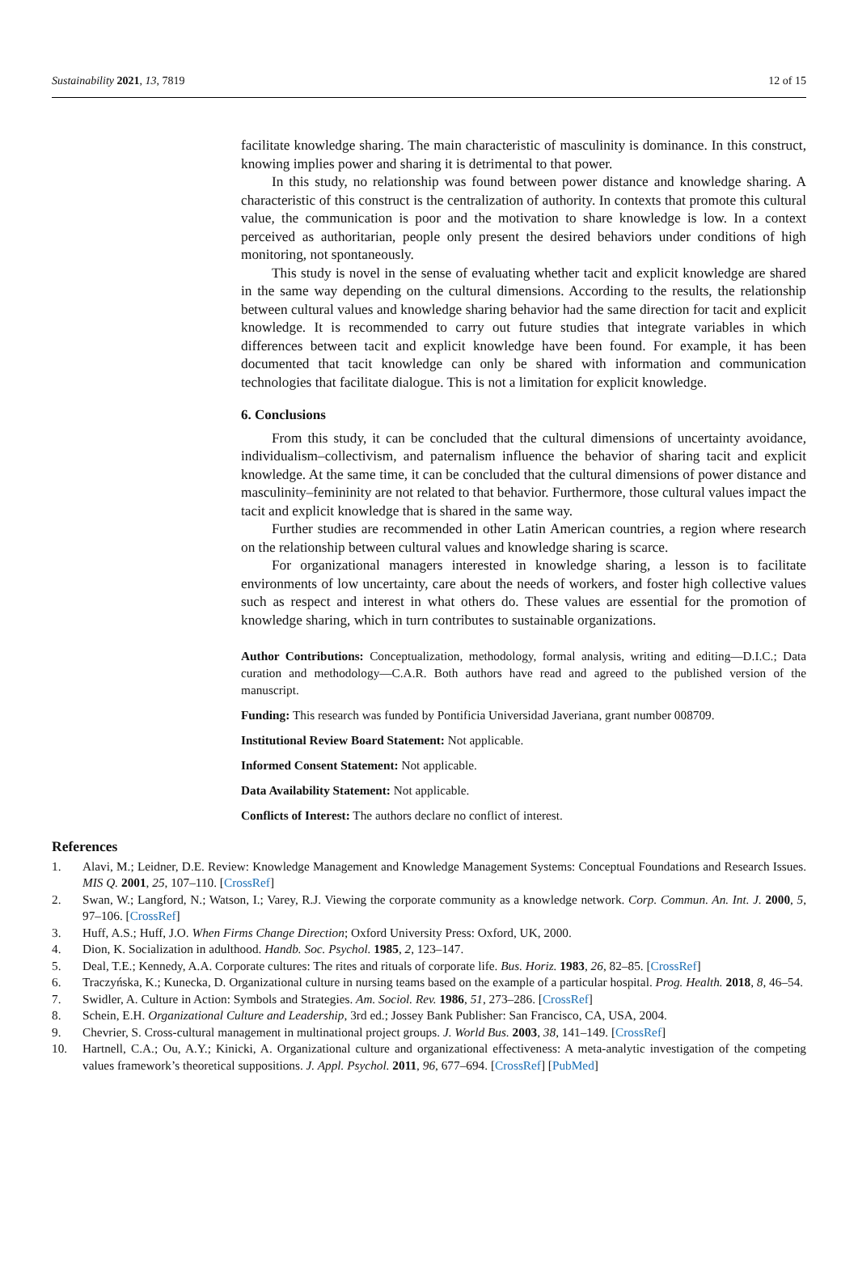Sustainability 2021, 13, 7819 12 of 15
facilitate knowledge sharing. The main characteristic of masculinity is dominance. In this construct, knowing implies power and sharing it is detrimental to that power.
In this study, no relationship was found between power distance and knowledge sharing. A characteristic of this construct is the centralization of authority. In contexts that promote this cultural value, the communication is poor and the motivation to share knowledge is low. In a context perceived as authoritarian, people only present the desired behaviors under conditions of high monitoring, not spontaneously.
This study is novel in the sense of evaluating whether tacit and explicit knowledge are shared in the same way depending on the cultural dimensions. According to the results, the relationship between cultural values and knowledge sharing behavior had the same direction for tacit and explicit knowledge. It is recommended to carry out future studies that integrate variables in which differences between tacit and explicit knowledge have been found. For example, it has been documented that tacit knowledge can only be shared with information and communication technologies that facilitate dialogue. This is not a limitation for explicit knowledge.
6. Conclusions
From this study, it can be concluded that the cultural dimensions of uncertainty avoidance, individualism–collectivism, and paternalism influence the behavior of sharing tacit and explicit knowledge. At the same time, it can be concluded that the cultural dimensions of power distance and masculinity–femininity are not related to that behavior. Furthermore, those cultural values impact the tacit and explicit knowledge that is shared in the same way.
Further studies are recommended in other Latin American countries, a region where research on the relationship between cultural values and knowledge sharing is scarce.
For organizational managers interested in knowledge sharing, a lesson is to facilitate environments of low uncertainty, care about the needs of workers, and foster high collective values such as respect and interest in what others do. These values are essential for the promotion of knowledge sharing, which in turn contributes to sustainable organizations.
Author Contributions: Conceptualization, methodology, formal analysis, writing and editing—D.I.C.; Data curation and methodology—C.A.R. Both authors have read and agreed to the published version of the manuscript.
Funding: This research was funded by Pontificia Universidad Javeriana, grant number 008709.
Institutional Review Board Statement: Not applicable.
Informed Consent Statement: Not applicable.
Data Availability Statement: Not applicable.
Conflicts of Interest: The authors declare no conflict of interest.
References
1. Alavi, M.; Leidner, D.E. Review: Knowledge Management and Knowledge Management Systems: Conceptual Foundations and Research Issues. MIS Q. 2001, 25, 107–110. [CrossRef]
2. Swan, W.; Langford, N.; Watson, I.; Varey, R.J. Viewing the corporate community as a knowledge network. Corp. Commun. An. Int. J. 2000, 5, 97–106. [CrossRef]
3. Huff, A.S.; Huff, J.O. When Firms Change Direction; Oxford University Press: Oxford, UK, 2000.
4. Dion, K. Socialization in adulthood. Handb. Soc. Psychol. 1985, 2, 123–147.
5. Deal, T.E.; Kennedy, A.A. Corporate cultures: The rites and rituals of corporate life. Bus. Horiz. 1983, 26, 82–85. [CrossRef]
6. Traczyńska, K.; Kunecka, D. Organizational culture in nursing teams based on the example of a particular hospital. Prog. Health. 2018, 8, 46–54.
7. Swidler, A. Culture in Action: Symbols and Strategies. Am. Sociol. Rev. 1986, 51, 273–286. [CrossRef]
8. Schein, E.H. Organizational Culture and Leadership, 3rd ed.; Jossey Bank Publisher: San Francisco, CA, USA, 2004.
9. Chevrier, S. Cross-cultural management in multinational project groups. J. World Bus. 2003, 38, 141–149. [CrossRef]
10. Hartnell, C.A.; Ou, A.Y.; Kinicki, A. Organizational culture and organizational effectiveness: A meta-analytic investigation of the competing values framework’s theoretical suppositions. J. Appl. Psychol. 2011, 96, 677–694. [CrossRef] [PubMed]